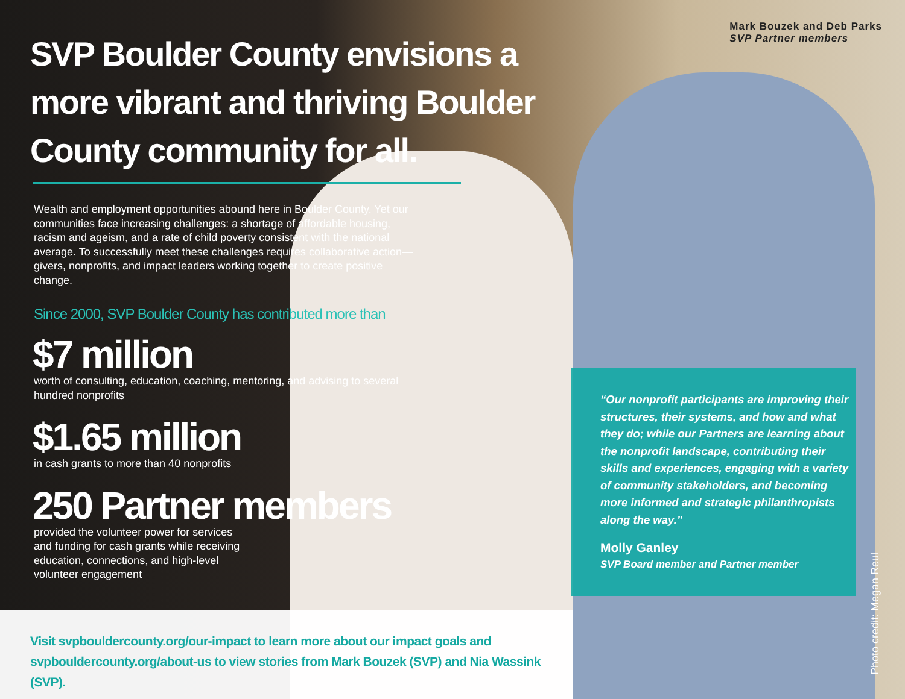Mark Bouzek and Deb Parks
SVP Partner members
SVP Boulder County envisions a more vibrant and thriving Boulder County community for all.
Wealth and employment opportunities abound here in Boulder County. Yet our communities face increasing challenges: a shortage of affordable housing, racism and ageism, and a rate of child poverty consistent with the national average. To successfully meet these challenges requires collaborative action—givers, nonprofits, and impact leaders working together to create positive change.
Since 2000, SVP Boulder County has contributed more than
$7 million
worth of consulting, education, coaching, mentoring, and advising to several hundred nonprofits
$1.65 million
in cash grants to more than 40 nonprofits
250 Partner members
provided the volunteer power for services and funding for cash grants while receiving education, connections, and high-level volunteer engagement
“Our nonprofit participants are improving their structures, their systems, and how and what they do; while our Partners are learning about the nonprofit landscape, contributing their skills and experiences, engaging with a variety of community stakeholders, and becoming more informed and strategic philanthropists along the way.”
Molly Ganley
SVP Board member and Partner member
Visit svpbouldercounty.org/our-impact to learn more about our impact goals and
svpbouldercounty.org/about-us to view stories from Mark Bouzek (SVP) and Nia Wassink (SVP).
Photo credit: Megan Reul